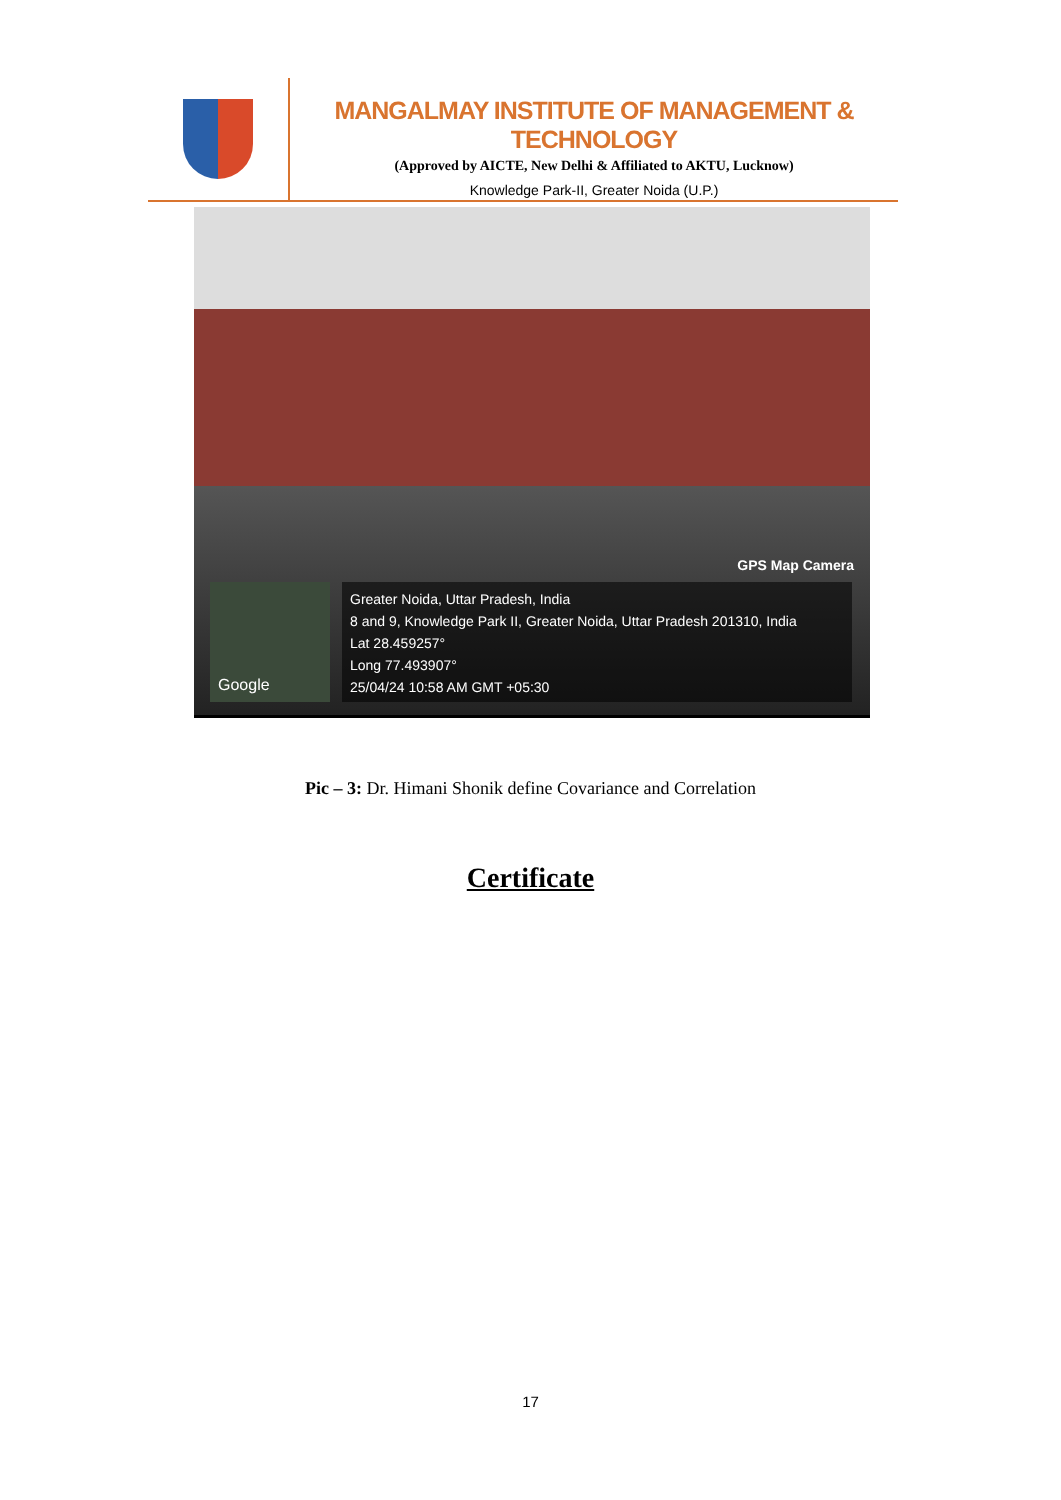MANGALMAY INSTITUTE OF MANAGEMENT & TECHNOLOGY
(Approved by AICTE, New Delhi & Affiliated to AKTU, Lucknow)
Knowledge Park-II, Greater Noida (U.P.)
GPS Map Camera
Google
Greater Noida, Uttar Pradesh, India
8 and 9, Knowledge Park II, Greater Noida, Uttar Pradesh 201310, India
Lat 28.459257°
Long 77.493907°
25/04/24 10:58 AM GMT +05:30
Pic – 3: Dr. Himani Shonik define Covariance and Correlation
Certificate
17